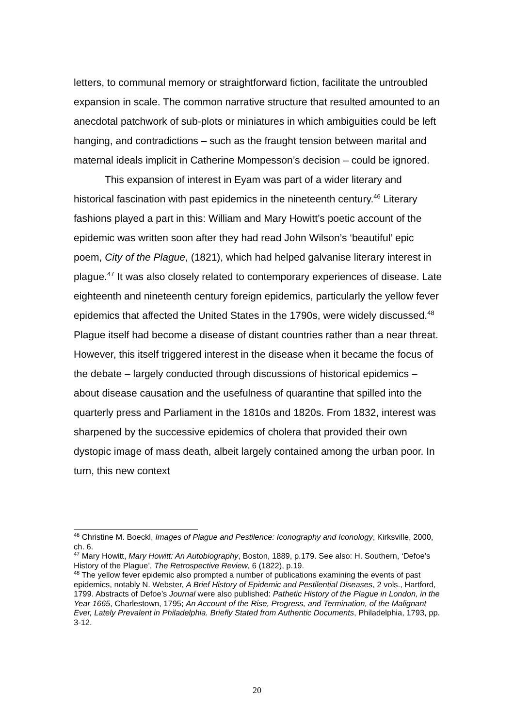letters, to communal memory or straightforward fiction, facilitate the untroubled expansion in scale. The common narrative structure that resulted amounted to an anecdotal patchwork of sub-plots or miniatures in which ambiguities could be left hanging, and contradictions – such as the fraught tension between marital and maternal ideals implicit in Catherine Mompesson’s decision – could be ignored.
This expansion of interest in Eyam was part of a wider literary and historical fascination with past epidemics in the nineteenth century.<sup>46</sup> Literary fashions played a part in this: William and Mary Howitt’s poetic account of the epidemic was written soon after they had read John Wilson’s ‘beautiful’ epic poem, City of the Plague, (1821), which had helped galvanise literary interest in plague.<sup>47</sup> It was also closely related to contemporary experiences of disease. Late eighteenth and nineteenth century foreign epidemics, particularly the yellow fever epidemics that affected the United States in the 1790s, were widely discussed.<sup>48</sup> Plague itself had become a disease of distant countries rather than a near threat. However, this itself triggered interest in the disease when it became the focus of the debate – largely conducted through discussions of historical epidemics – about disease causation and the usefulness of quarantine that spilled into the quarterly press and Parliament in the 1810s and 1820s. From 1832, interest was sharpened by the successive epidemics of cholera that provided their own dystopic image of mass death, albeit largely contained among the urban poor. In turn, this new context
<sup>46</sup> Christine M. Boeckl, Images of Plague and Pestilence: Iconography and Iconology, Kirksville, 2000, ch. 6.
<sup>47</sup> Mary Howitt, Mary Howitt: An Autobiography, Boston, 1889, p.179. See also: H. Southern, ‘Defoe’s History of the Plague’, The Retrospective Review, 6 (1822), p.19.
<sup>48</sup> The yellow fever epidemic also prompted a number of publications examining the events of past epidemics, notably N. Webster, A Brief History of Epidemic and Pestilential Diseases, 2 vols., Hartford, 1799. Abstracts of Defoe’s Journal were also published: Pathetic History of the Plague in London, in the Year 1665, Charlestown, 1795; An Account of the Rise, Progress, and Termination, of the Malignant Ever, Lately Prevalent in Philadelphia. Briefly Stated from Authentic Documents, Philadelphia, 1793, pp. 3-12.
20